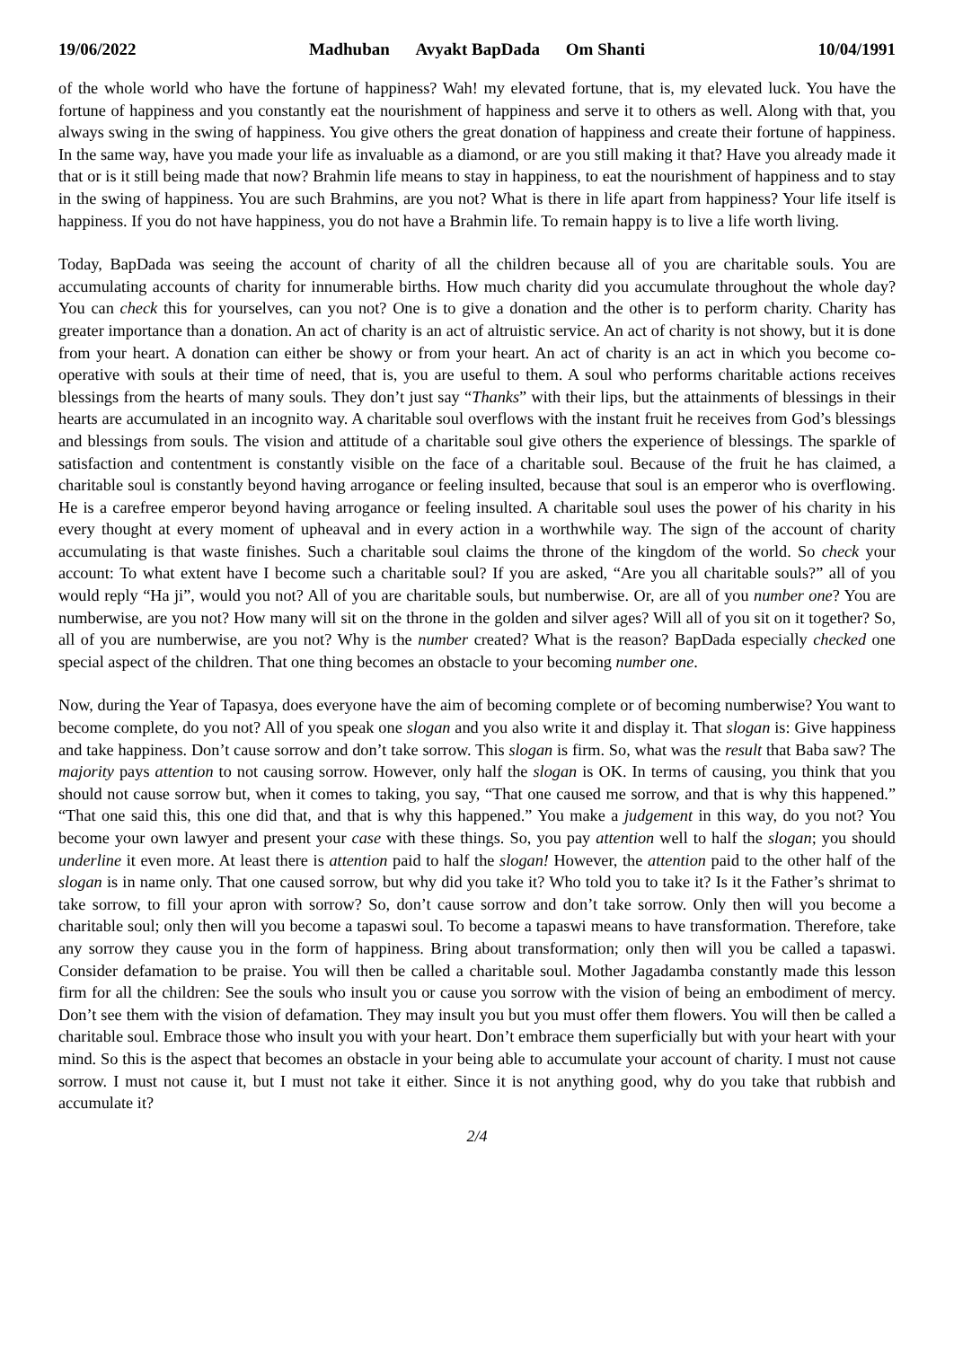19/06/2022 Madhuban Avyakt BapDada Om Shanti 10/04/1991
of the whole world who have the fortune of happiness? Wah! my elevated fortune, that is, my elevated luck. You have the fortune of happiness and you constantly eat the nourishment of happiness and serve it to others as well. Along with that, you always swing in the swing of happiness. You give others the great donation of happiness and create their fortune of happiness. In the same way, have you made your life as invaluable as a diamond, or are you still making it that? Have you already made it that or is it still being made that now? Brahmin life means to stay in happiness, to eat the nourishment of happiness and to stay in the swing of happiness. You are such Brahmins, are you not? What is there in life apart from happiness? Your life itself is happiness. If you do not have happiness, you do not have a Brahmin life. To remain happy is to live a life worth living.
Today, BapDada was seeing the account of charity of all the children because all of you are charitable souls. You are accumulating accounts of charity for innumerable births. How much charity did you accumulate throughout the whole day? You can check this for yourselves, can you not? One is to give a donation and the other is to perform charity. Charity has greater importance than a donation. An act of charity is an act of altruistic service. An act of charity is not showy, but it is done from your heart. A donation can either be showy or from your heart. An act of charity is an act in which you become co-operative with souls at their time of need, that is, you are useful to them. A soul who performs charitable actions receives blessings from the hearts of many souls. They don’t just say “Thanks” with their lips, but the attainments of blessings in their hearts are accumulated in an incognito way. A charitable soul overflows with the instant fruit he receives from God’s blessings and blessings from souls. The vision and attitude of a charitable soul give others the experience of blessings. The sparkle of satisfaction and contentment is constantly visible on the face of a charitable soul. Because of the fruit he has claimed, a charitable soul is constantly beyond having arrogance or feeling insulted, because that soul is an emperor who is overflowing. He is a carefree emperor beyond having arrogance or feeling insulted. A charitable soul uses the power of his charity in his every thought at every moment of upheaval and in every action in a worthwhile way. The sign of the account of charity accumulating is that waste finishes. Such a charitable soul claims the throne of the kingdom of the world. So check your account: To what extent have I become such a charitable soul? If you are asked, “Are you all charitable souls?” all of you would reply “Ha ji”, would you not? All of you are charitable souls, but numberwise. Or, are all of you number one? You are numberwise, are you not? How many will sit on the throne in the golden and silver ages? Will all of you sit on it together? So, all of you are numberwise, are you not? Why is the number created? What is the reason? BapDada especially checked one special aspect of the children. That one thing becomes an obstacle to your becoming number one.
Now, during the Year of Tapasya, does everyone have the aim of becoming complete or of becoming numberwise? You want to become complete, do you not? All of you speak one slogan and you also write it and display it. That slogan is: Give happiness and take happiness. Don’t cause sorrow and don’t take sorrow. This slogan is firm. So, what was the result that Baba saw? The majority pays attention to not causing sorrow. However, only half the slogan is OK. In terms of causing, you think that you should not cause sorrow but, when it comes to taking, you say, “That one caused me sorrow, and that is why this happened.” “That one said this, this one did that, and that is why this happened.” You make a judgement in this way, do you not? You become your own lawyer and present your case with these things. So, you pay attention well to half the slogan; you should underline it even more. At least there is attention paid to half the slogan! However, the attention paid to the other half of the slogan is in name only. That one caused sorrow, but why did you take it? Who told you to take it? Is it the Father’s shrimat to take sorrow, to fill your apron with sorrow? So, don’t cause sorrow and don’t take sorrow. Only then will you become a charitable soul; only then will you become a tapaswi soul. To become a tapaswi means to have transformation. Therefore, take any sorrow they cause you in the form of happiness. Bring about transformation; only then will you be called a tapaswi. Consider defamation to be praise. You will then be called a charitable soul. Mother Jagadamba constantly made this lesson firm for all the children: See the souls who insult you or cause you sorrow with the vision of being an embodiment of mercy. Don’t see them with the vision of defamation. They may insult you but you must offer them flowers. You will then be called a charitable soul. Embrace those who insult you with your heart. Don’t embrace them superficially but with your heart with your mind. So this is the aspect that becomes an obstacle in your being able to accumulate your account of charity. I must not cause sorrow. I must not cause it, but I must not take it either. Since it is not anything good, why do you take that rubbish and accumulate it?
2/4